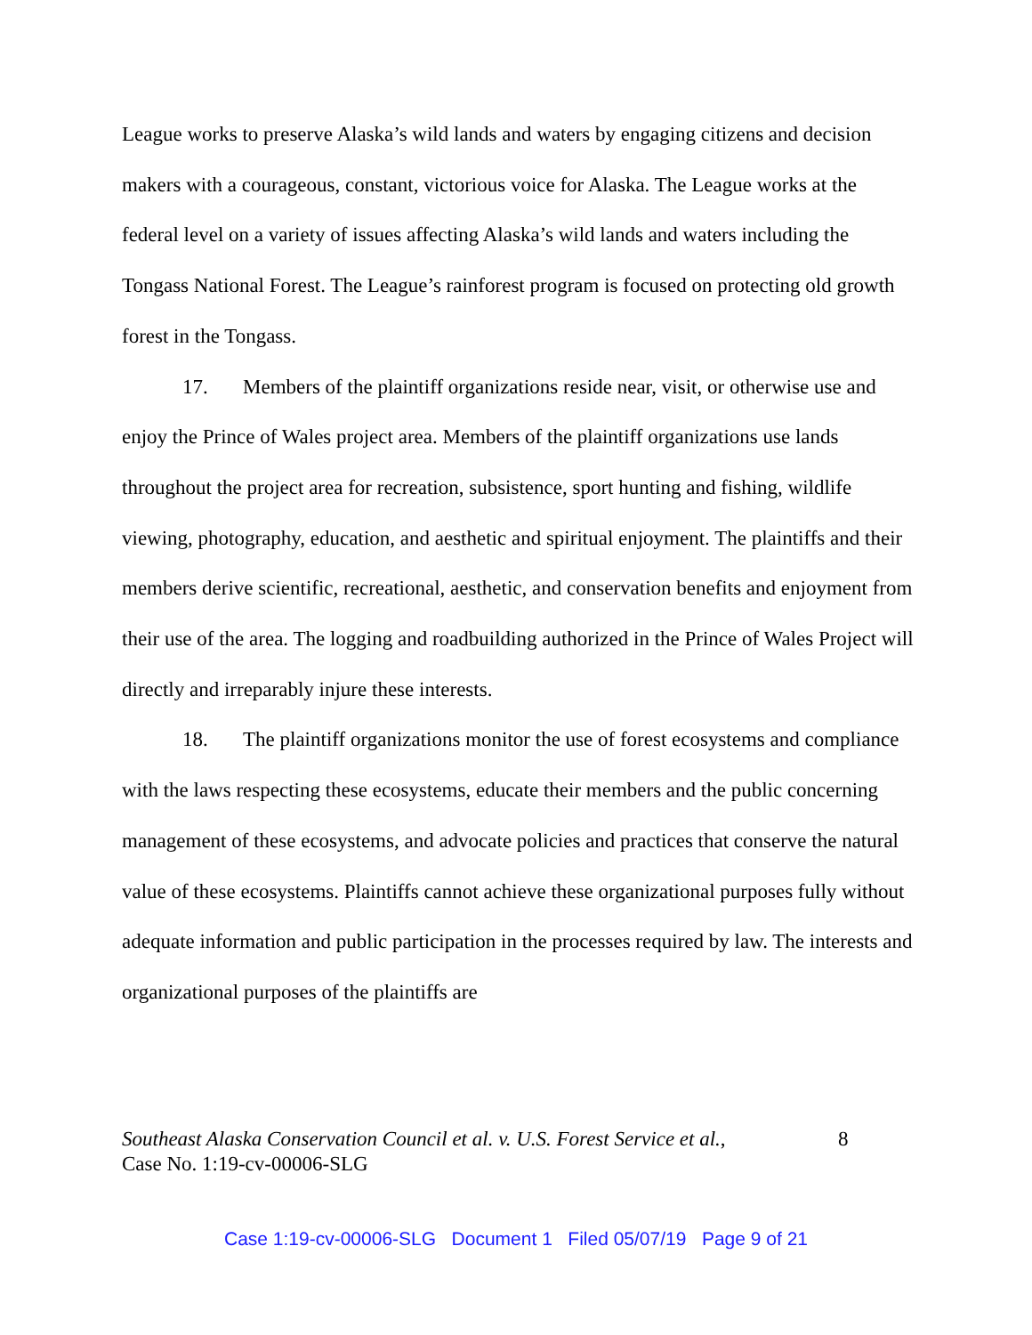League works to preserve Alaska’s wild lands and waters by engaging citizens and decision makers with a courageous, constant, victorious voice for Alaska. The League works at the federal level on a variety of issues affecting Alaska’s wild lands and waters including the Tongass National Forest. The League’s rainforest program is focused on protecting old growth forest in the Tongass.
17. Members of the plaintiff organizations reside near, visit, or otherwise use and enjoy the Prince of Wales project area. Members of the plaintiff organizations use lands throughout the project area for recreation, subsistence, sport hunting and fishing, wildlife viewing, photography, education, and aesthetic and spiritual enjoyment. The plaintiffs and their members derive scientific, recreational, aesthetic, and conservation benefits and enjoyment from their use of the area. The logging and roadbuilding authorized in the Prince of Wales Project will directly and irreparably injure these interests.
18. The plaintiff organizations monitor the use of forest ecosystems and compliance with the laws respecting these ecosystems, educate their members and the public concerning management of these ecosystems, and advocate policies and practices that conserve the natural value of these ecosystems. Plaintiffs cannot achieve these organizational purposes fully without adequate information and public participation in the processes required by law. The interests and organizational purposes of the plaintiffs are
Southeast Alaska Conservation Council et al. v. U.S. Forest Service et al.,
Case No. 1:19-cv-00006-SLG
8
Case 1:19-cv-00006-SLG Document 1 Filed 05/07/19 Page 9 of 21